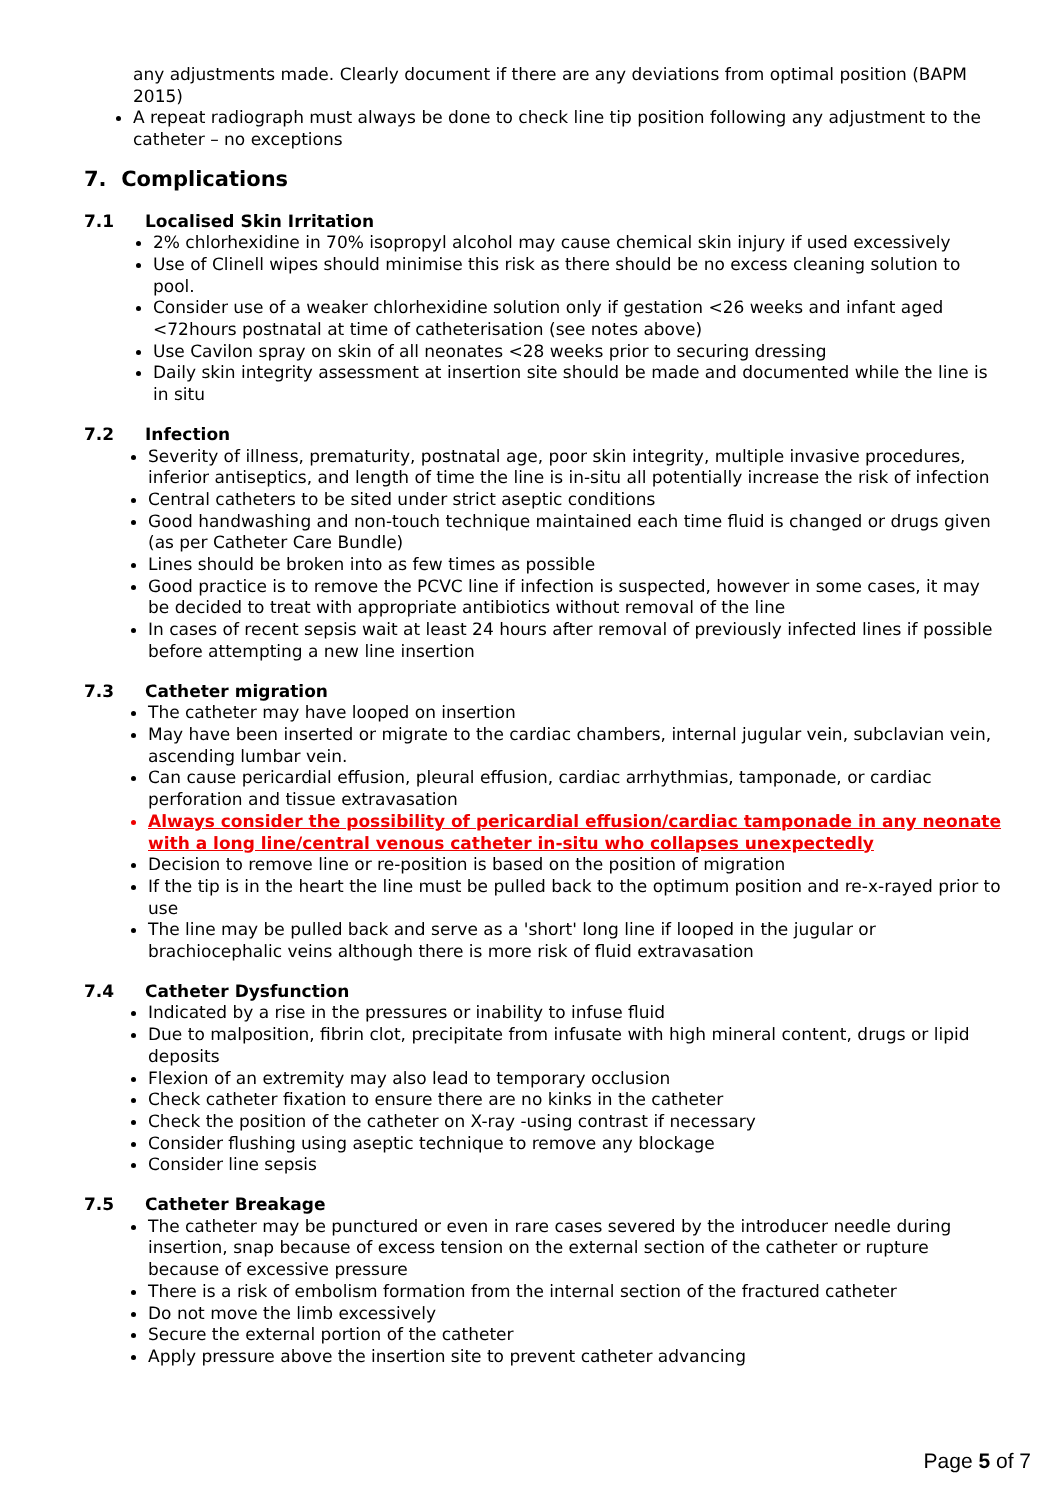any adjustments made. Clearly document if there are any deviations from optimal position (BAPM 2015)
A repeat radiograph must always be done to check line tip position following any adjustment to the catheter – no exceptions
7. Complications
7.1 Localised Skin Irritation
2% chlorhexidine in 70% isopropyl alcohol may cause chemical skin injury if used excessively
Use of Clinell wipes should minimise this risk as there should be no excess cleaning solution to pool.
Consider use of a weaker chlorhexidine solution only if gestation <26 weeks and infant aged <72hours postnatal at time of catheterisation (see notes above)
Use Cavilon spray on skin of all neonates <28 weeks prior to securing dressing
Daily skin integrity assessment at insertion site should be made and documented while the line is in situ
7.2 Infection
Severity of illness, prematurity, postnatal age, poor skin integrity, multiple invasive procedures, inferior antiseptics, and length of time the line is in-situ all potentially increase the risk of infection
Central catheters to be sited under strict aseptic conditions
Good handwashing and non-touch technique maintained each time fluid is changed or drugs given (as per Catheter Care Bundle)
Lines should be broken into as few times as possible
Good practice is to remove the PCVC line if infection is suspected, however in some cases, it may be decided to treat with appropriate antibiotics without removal of the line
In cases of recent sepsis wait at least 24 hours after removal of previously infected lines if possible before attempting a new line insertion
7.3 Catheter migration
The catheter may have looped on insertion
May have been inserted or migrate to the cardiac chambers, internal jugular vein, subclavian vein, ascending lumbar vein.
Can cause pericardial effusion, pleural effusion, cardiac arrhythmias, tamponade, or cardiac perforation and tissue extravasation
Always consider the possibility of pericardial effusion/cardiac tamponade in any neonate with a long line/central venous catheter in-situ who collapses unexpectedly
Decision to remove line or re-position is based on the position of migration
If the tip is in the heart the line must be pulled back to the optimum position and re-x-rayed prior to use
The line may be pulled back and serve as a 'short' long line if looped in the jugular or brachiocephalic veins although there is more risk of fluid extravasation
7.4 Catheter Dysfunction
Indicated by a rise in the pressures or inability to infuse fluid
Due to malposition, fibrin clot, precipitate from infusate with high mineral content, drugs or lipid deposits
Flexion of an extremity may also lead to temporary occlusion
Check catheter fixation to ensure there are no kinks in the catheter
Check the position of the catheter on X-ray -using contrast if necessary
Consider flushing using aseptic technique to remove any blockage
Consider line sepsis
7.5 Catheter Breakage
The catheter may be punctured or even in rare cases severed by the introducer needle during insertion, snap because of excess tension on the external section of the catheter or rupture because of excessive pressure
There is a risk of embolism formation from the internal section of the fractured catheter
Do not move the limb excessively
Secure the external portion of the catheter
Apply pressure above the insertion site to prevent catheter advancing
Page 5 of 7